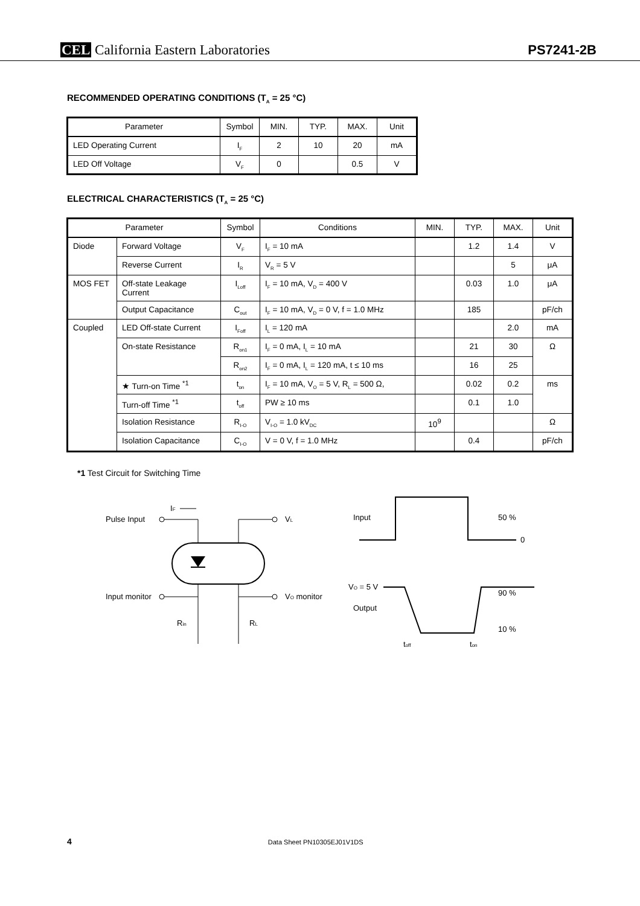CEL California Eastern Laboratories
PS7241-2B
RECOMMENDED OPERATING CONDITIONS (T<sub>A</sub> = 25 °C)
| Parameter | Symbol | MIN. | TYP. | MAX. | Unit |
| --- | --- | --- | --- | --- | --- |
| LED Operating Current | I<sub>F</sub> | 2 | 10 | 20 | mA |
| LED Off Voltage | V<sub>F</sub> | 0 | | 0.5 | V |
ELECTRICAL CHARACTERISTICS (T<sub>A</sub> = 25 °C)
| Parameter | | Symbol | Conditions | MIN. | TYP. | MAX. | Unit |
| --- | --- | --- | --- | --- | --- | --- | --- |
| Diode | Forward Voltage | V<sub>F</sub> | I<sub>F</sub> = 10 mA | | 1.2 | 1.4 | V |
| | Reverse Current | I<sub>R</sub> | V<sub>R</sub> = 5 V | | | 5 | μA |
| MOS FET | Off-state Leakage Current | I<sub>Loff</sub> | I<sub>F</sub> = 10 mA, V<sub>D</sub> = 400 V | | 0.03 | 1.0 | μA |
| | Output Capacitance | C<sub>out</sub> | I<sub>F</sub> = 10 mA, V<sub>D</sub> = 0 V, f = 1.0 MHz | | 185 | | pF/ch |
| Coupled | LED Off-state Current | I<sub>Foff</sub> | I<sub>L</sub> = 120 mA | | | 2.0 | mA |
| | On-state Resistance | R<sub>on1</sub> | I<sub>F</sub> = 0 mA, I<sub>L</sub> = 10 mA | | 21 | 30 | Ω |
| | | R<sub>on2</sub> | I<sub>F</sub> = 0 mA, I<sub>L</sub> = 120 mA, t ≤ 10 ms | | 16 | 25 | |
| | ★ Turn-on Time <sup>*1</sup> | t<sub>on</sub> | I<sub>F</sub> = 10 mA, V<sub>O</sub> = 5 V, R<sub>L</sub> = 500 Ω, | | 0.02 | 0.2 | ms |
| | Turn-off Time <sup>*1</sup> | t<sub>off</sub> | PW ≥ 10 ms | | 0.1 | 1.0 | |
| | Isolation Resistance | R<sub>I-O</sub> | V<sub>I-O</sub> = 1.0 kV<sub>DC</sub> | 10<sup>9</sup> | | | Ω |
| | Isolation Capacitance | C<sub>I-O</sub> | V = 0 V, f = 1.0 MHz | | 0.4 | | pF/ch |
*1 Test Circuit for Switching Time
IF
Pulse Input
VL
Input monitor
VO monitor
Rin
RL
Input
50 %
0
VO = 5 V
Output
90 %
10 %
toff
ton
4 Data Sheet PN10305EJ01V1DS